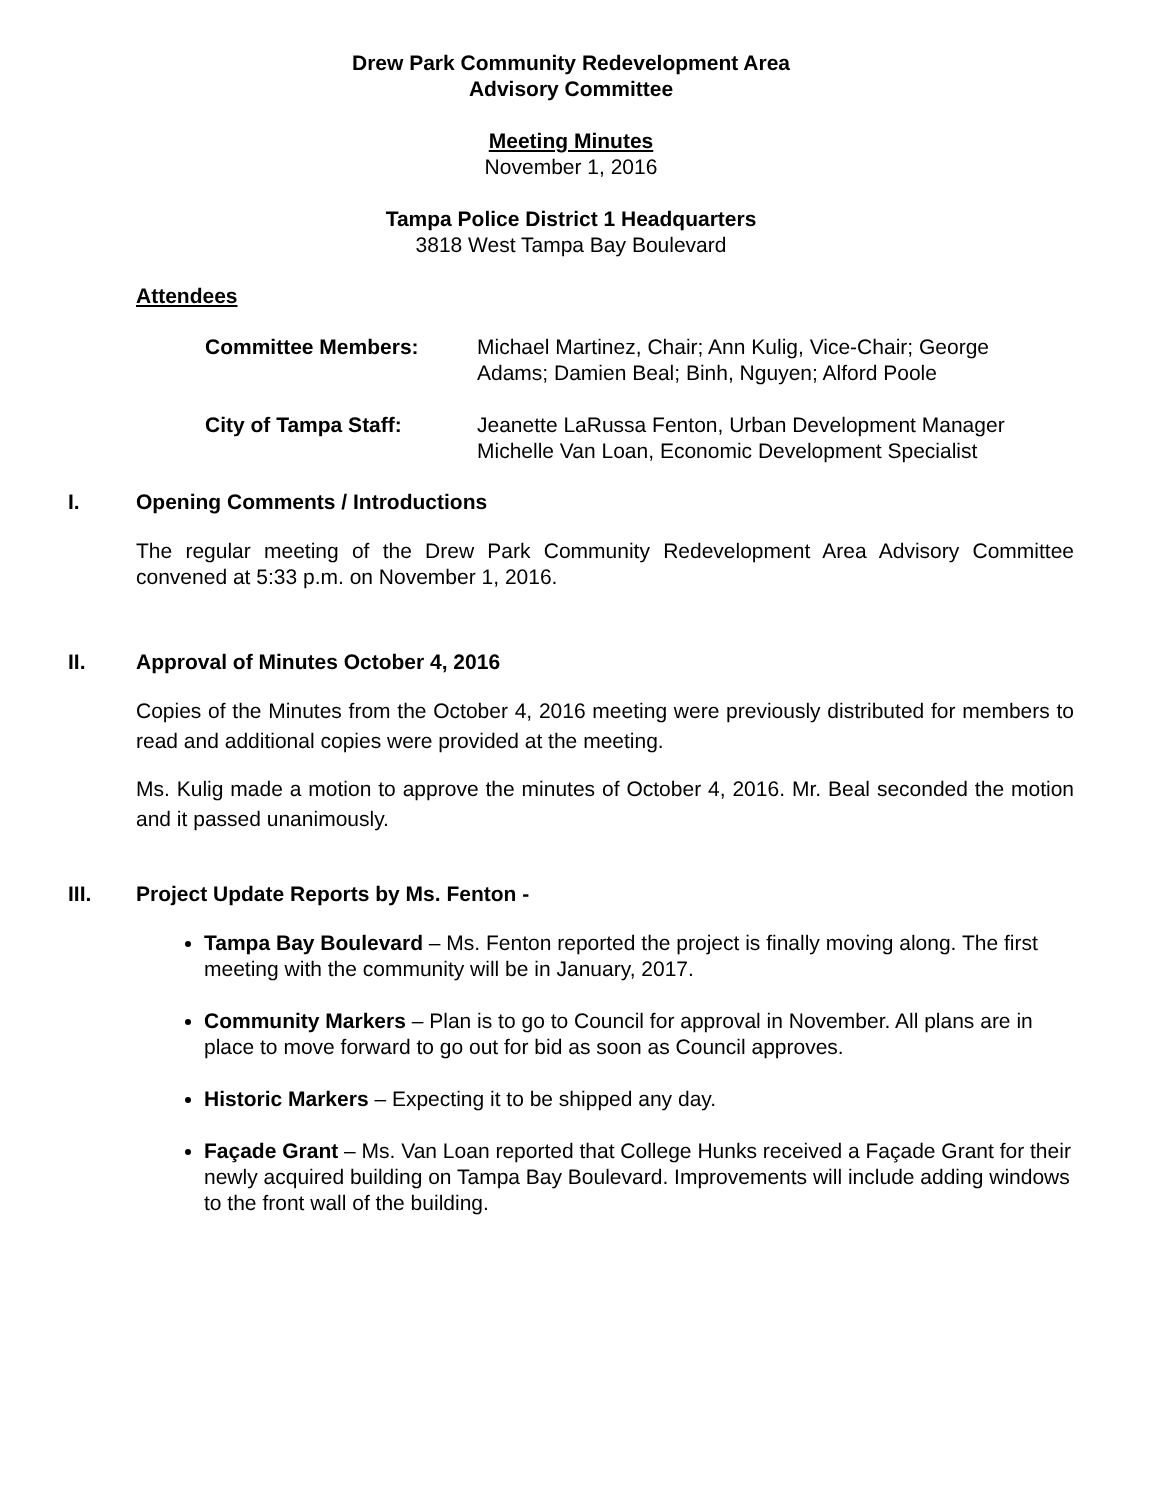Drew Park Community Redevelopment Area
Advisory Committee
Meeting Minutes
November 1, 2016
Tampa Police District 1 Headquarters
3818 West Tampa Bay Boulevard
Attendees
Committee Members: Michael Martinez, Chair; Ann Kulig, Vice-Chair; George
Adams; Damien Beal; Binh, Nguyen; Alford Poole
City of Tampa Staff: Jeanette LaRussa Fenton, Urban Development Manager
Michelle Van Loan, Economic Development Specialist
I. Opening Comments / Introductions
The regular meeting of the Drew Park Community Redevelopment Area Advisory Committee convened at 5:33 p.m. on November 1, 2016.
II. Approval of Minutes October 4, 2016
Copies of the Minutes from the October 4, 2016 meeting were previously distributed for members to read and additional copies were provided at the meeting.
Ms. Kulig made a motion to approve the minutes of October 4, 2016. Mr. Beal seconded the motion and it passed unanimously.
III. Project Update Reports by Ms. Fenton -
Tampa Bay Boulevard – Ms. Fenton reported the project is finally moving along. The first meeting with the community will be in January, 2017.
Community Markers – Plan is to go to Council for approval in November. All plans are in place to move forward to go out for bid as soon as Council approves.
Historic Markers – Expecting it to be shipped any day.
Façade Grant – Ms. Van Loan reported that College Hunks received a Façade Grant for their newly acquired building on Tampa Bay Boulevard. Improvements will include adding windows to the front wall of the building.